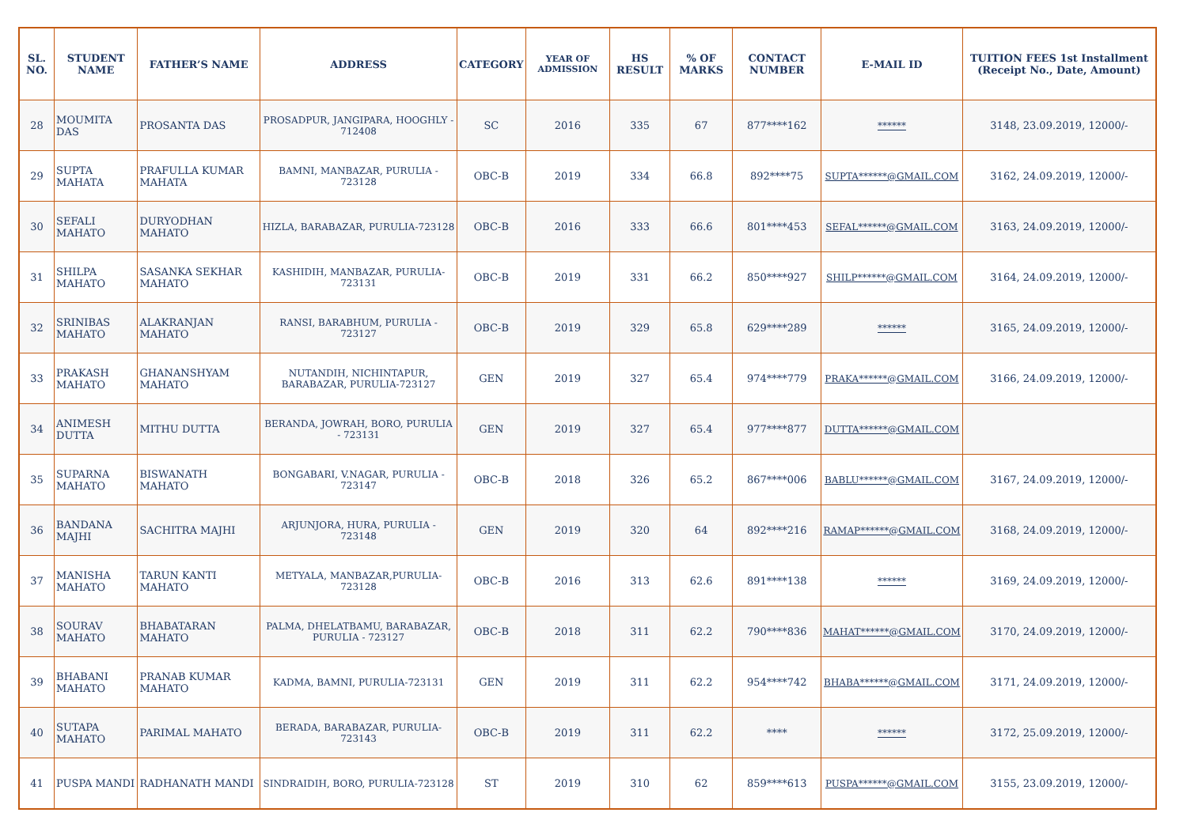| SL. NO. | STUDENT NAME | FATHER’S NAME | ADDRESS | CATEGORY | YEAR OF ADMISSION | HS RESULT | % OF MARKS | CONTACT NUMBER | E-MAIL ID | TUITION FEES 1st Installment (Receipt No., Date, Amount) |
| --- | --- | --- | --- | --- | --- | --- | --- | --- | --- | --- |
| 28 | MOUMITA DAS | PROSANTA DAS | PROSADPUR, JANGIPARA, HOOGHLY - 712408 | SC | 2016 | 335 | 67 | 877****162 | ****** | 3148, 23.09.2019, 12000/- |
| 29 | SUPTA MAHATA | PRAFULLA KUMAR MAHATA | BAMNI, MANBAZAR, PURULIA - 723128 | OBC-B | 2019 | 334 | 66.8 | 892****75 | SUPTA******@GMAIL.COM | 3162, 24.09.2019, 12000/- |
| 30 | SEFALI MAHATO | DURYODHAN MAHATO | HIZLA, BARABAZAR, PURULIA-723128 | OBC-B | 2016 | 333 | 66.6 | 801****453 | SEFAL******@GMAIL.COM | 3163, 24.09.2019, 12000/- |
| 31 | SHILPA MAHATO | SASANKA SEKHAR MAHATO | KASHIDIH, MANBAZAR, PURULIA-723131 | OBC-B | 2019 | 331 | 66.2 | 850****927 | SHILP******@GMAIL.COM | 3164, 24.09.2019, 12000/- |
| 32 | SRINIBAS MAHATO | ALAKRANJAN MAHATO | RANSI, BARABHUM, PURULIA - 723127 | OBC-B | 2019 | 329 | 65.8 | 629****289 | ****** | 3165, 24.09.2019, 12000/- |
| 33 | PRAKASH MAHATO | GHANANSHYAM MAHATO | NUTANDIH, NICHINTAPUR, BARABAZAR, PURULIA-723127 | GEN | 2019 | 327 | 65.4 | 974****779 | PRAKA******@GMAIL.COM | 3166, 24.09.2019, 12000/- |
| 34 | ANIMESH DUTTA | MITHU DUTTA | BERANDA, JOWRAH, BORO, PURULIA - 723131 | GEN | 2019 | 327 | 65.4 | 977****877 | DUTTA******@GMAIL.COM | |
| 35 | SUPARNA MAHATO | BISWANATH MAHATO | BONGABARI, V.NAGAR, PURULIA - 723147 | OBC-B | 2018 | 326 | 65.2 | 867****006 | BABLU******@GMAIL.COM | 3167, 24.09.2019, 12000/- |
| 36 | BANDANA MAJHI | SACHITRA MAJHI | ARJUNJORA, HURA, PURULIA - 723148 | GEN | 2019 | 320 | 64 | 892****216 | RAMAP******@GMAIL.COM | 3168, 24.09.2019, 12000/- |
| 37 | MANISHA MAHATO | TARUN KANTI MAHATO | METYALA, MANBAZAR,PURULIA-723128 | OBC-B | 2016 | 313 | 62.6 | 891****138 | ****** | 3169, 24.09.2019, 12000/- |
| 38 | SOURAV MAHATO | BHABATARAN MAHATO | PALMA, DHELATBAMU, BARABAZAR, PURULIA - 723127 | OBC-B | 2018 | 311 | 62.2 | 790****836 | MAHAT******@GMAIL.COM | 3170, 24.09.2019, 12000/- |
| 39 | BHABANI MAHATO | PRANAB KUMAR MAHATO | KADMA, BAMNI, PURULIA-723131 | GEN | 2019 | 311 | 62.2 | 954****742 | BHABA******@GMAIL.COM | 3171, 24.09.2019, 12000/- |
| 40 | SUTAPA MAHATO | PARIMAL MAHATO | BERADA, BARABAZAR, PURULIA-723143 | OBC-B | 2019 | 311 | 62.2 | **** | ****** | 3172, 25.09.2019, 12000/- |
| 41 | PUSPA MANDI | RADHANATH MANDI | SINDRAIDIH, BORO, PURULIA-723128 | ST | 2019 | 310 | 62 | 859****613 | PUSPA******@GMAIL.COM | 3155, 23.09.2019, 12000/- |